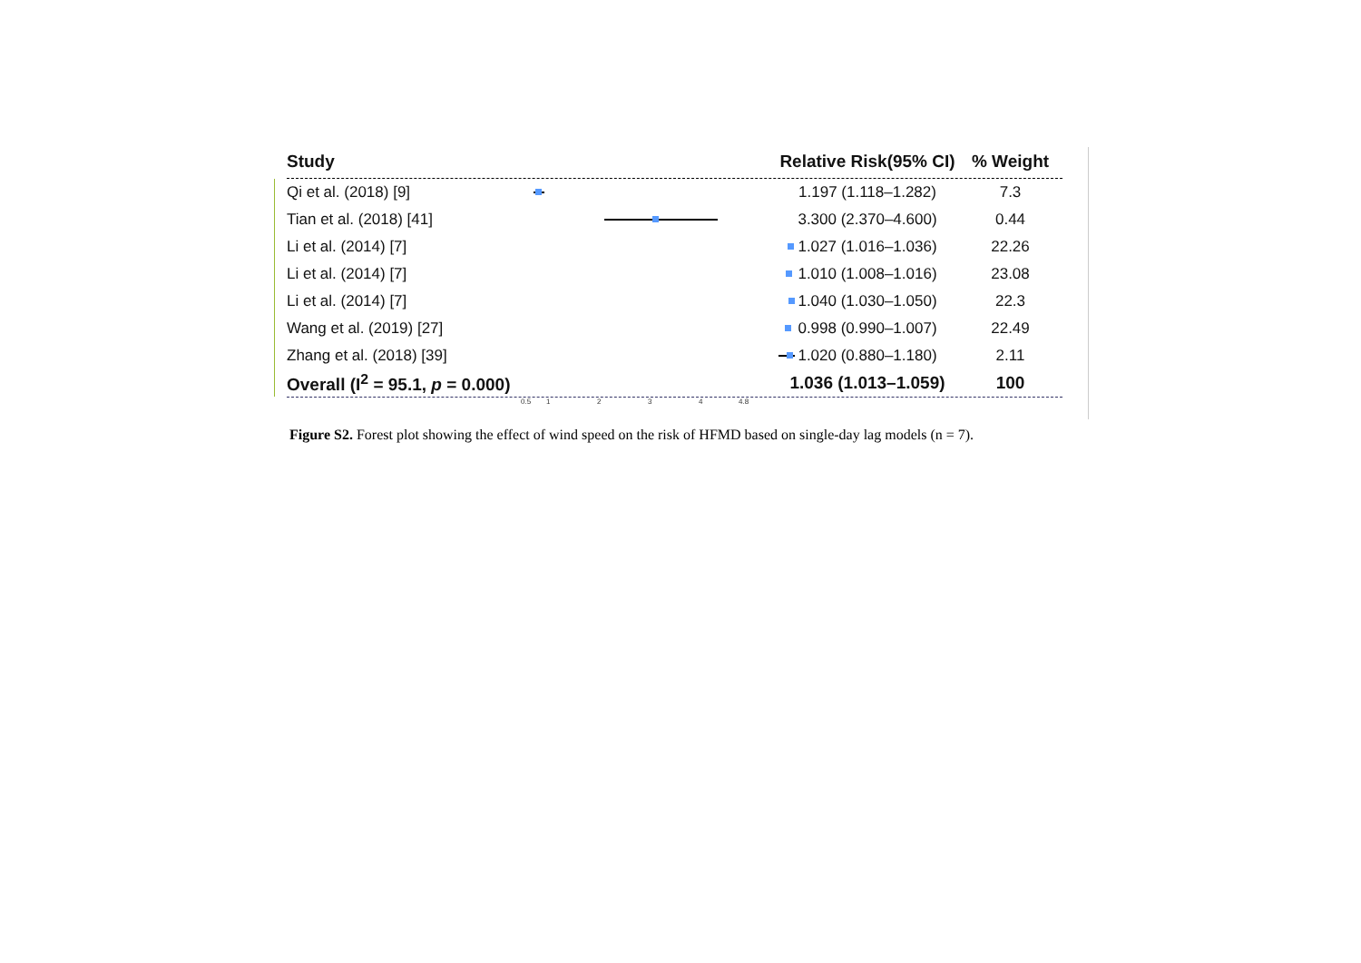Study
Relative Risk(95% CI)
% Weight
Qi et al. (2018) [9] 1.197 (1.118–1.282) 7.3
Tian et al. (2018) [41] 3.300 (2.370–4.600) 0.44
Li et al. (2014) [7] 1.027 (1.016–1.036) 22.26
Li et al. (2014) [7] 1.010 (1.008–1.016) 23.08
Li et al. (2014) [7] 1.040 (1.030–1.050) 22.3
Wang et al. (2019) [27] 0.998 (0.990–1.007) 22.49
Zhang et al. (2018) [39] 1.020 (0.880–1.180) 2.11
Overall (I<sup>2</sup> = 95.1, p = 0.000)
1.036 (1.013–1.059)
100
0.5 1 2 3 4 4.8
Figure S2. Forest plot showing the effect of wind speed on the risk of HFMD based on single-day lag models (n = 7).